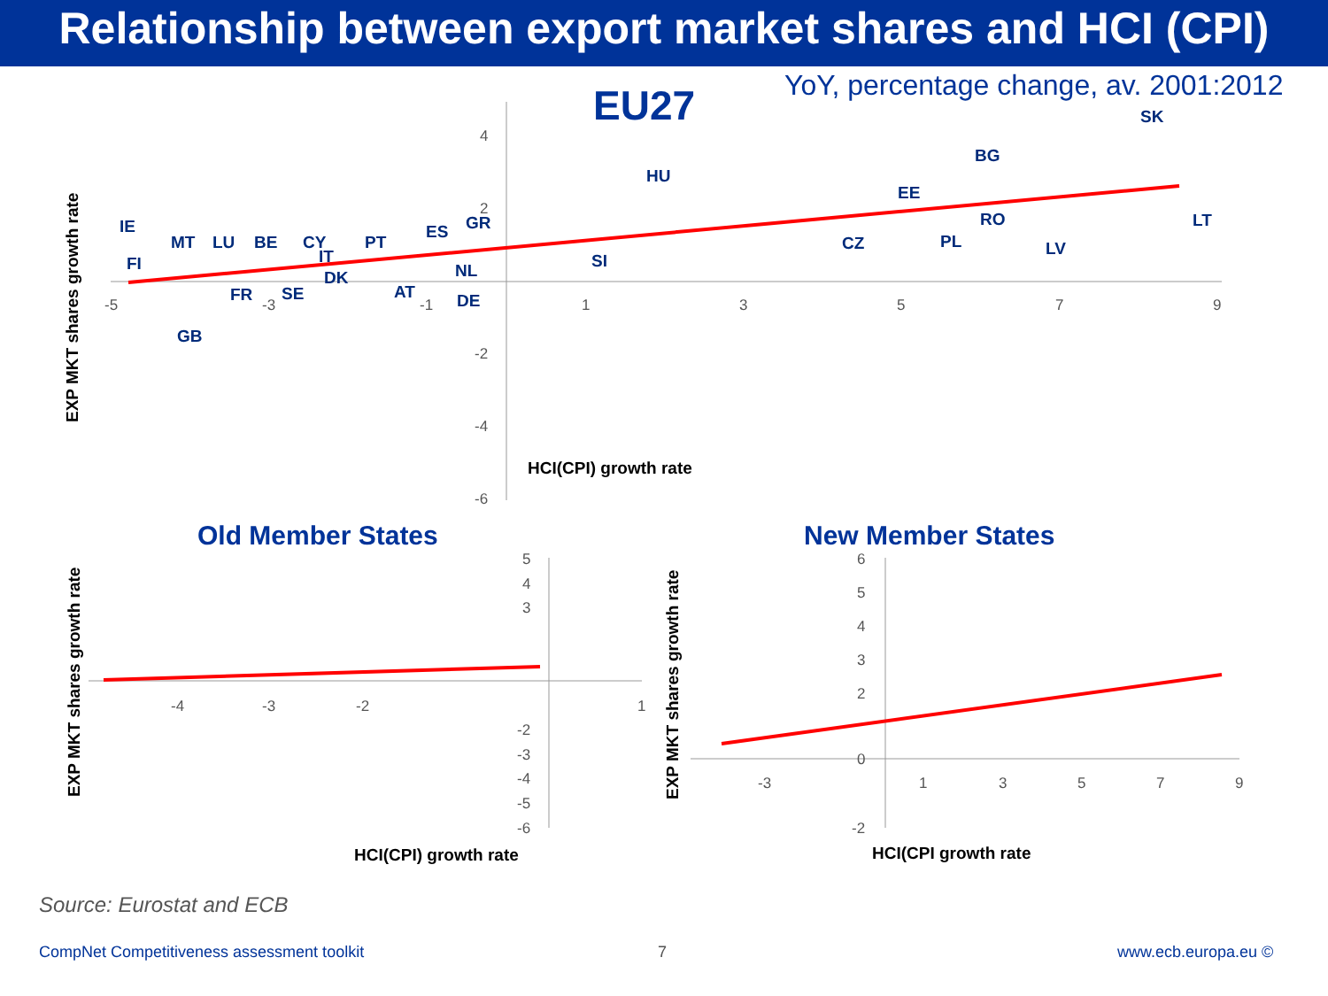Relationship between export market shares and HCI (CPI)
YoY, percentage change, av. 2001:2012
EU27
4
2
-2
-4
-6
-5
-3
-1
1
3
5
7
9
IE
MT
LU
BE
CY
PT
ES
GR
FI
IT
DK
FR
SE
AT
NL
DE
GB
HU
SI
BG
EE
RO
CZ
PL
LV
LT
SK
EXP MKT shares growth rate
HCI(CPI) growth rate
Old Member States
New Member States
EXP MKT shares growth rate
HCI(CPI) growth rate
EXP MKT shares growth rate
HCI(CPI growth rate
5
4
3
-2
-3
-4
-5
-6
-4
-3
-2
1
6
5
4
3
2
0
-2
-3
1
3
5
7
9
Source: Eurostat and ECB
CompNet Competitiveness assessment toolkit
7 www.ecb.europa.eu ©